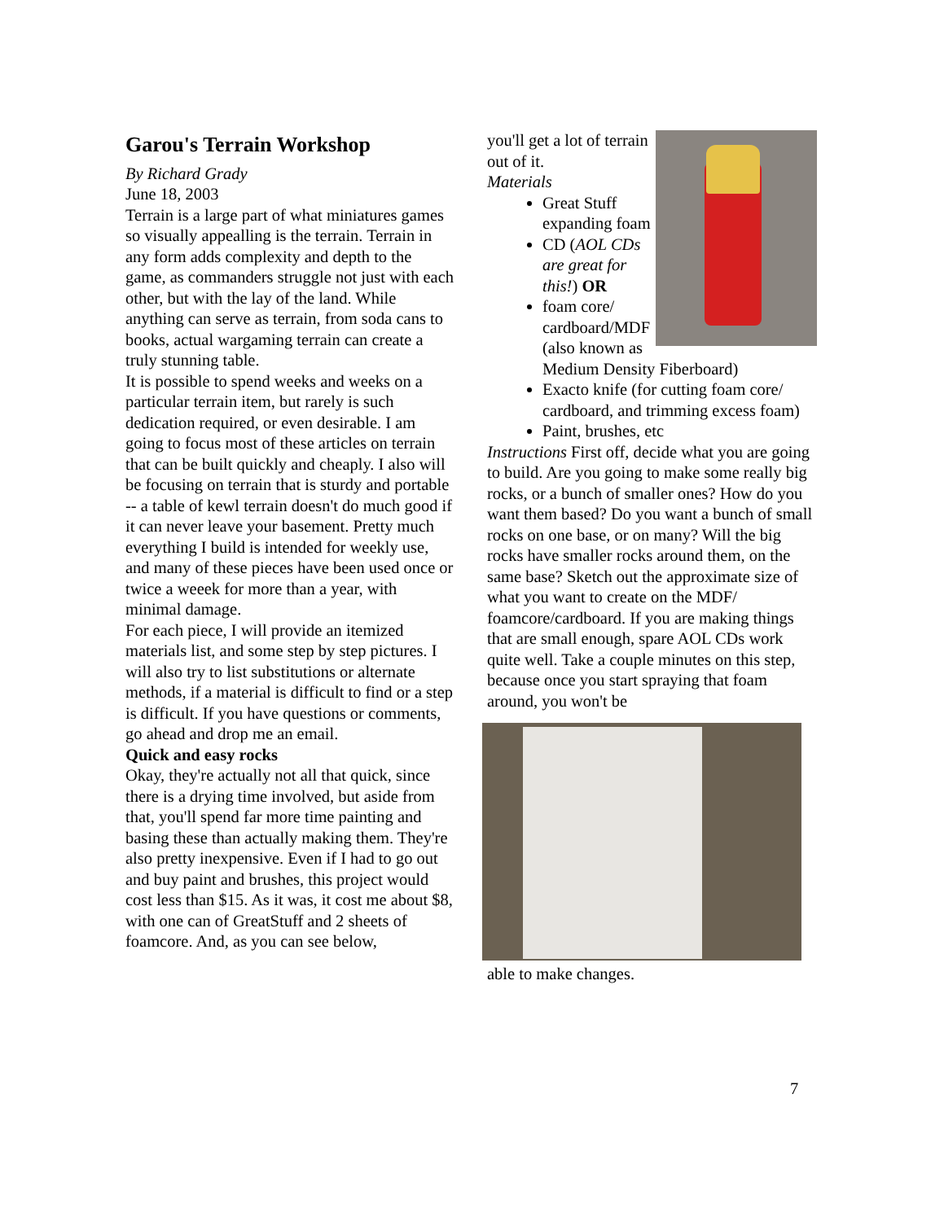Garou's Terrain Workshop
By Richard Grady
June 18, 2003
Terrain is a large part of what miniatures games so visually appealling is the terrain. Terrain in any form adds complexity and depth to the game, as commanders struggle not just with each other, but with the lay of the land. While anything can serve as terrain, from soda cans to books, actual wargaming terrain can create a truly stunning table.
It is possible to spend weeks and weeks on a particular terrain item, but rarely is such dedication required, or even desirable. I am going to focus most of these articles on terrain that can be built quickly and cheaply. I also will be focusing on terrain that is sturdy and portable -- a table of kewl terrain doesn't do much good if it can never leave your basement. Pretty much everything I build is intended for weekly use, and many of these pieces have been used once or twice a weeek for more than a year, with minimal damage.
For each piece, I will provide an itemized materials list, and some step by step pictures. I will also try to list substitutions or alternate methods, if a material is difficult to find or a step is difficult. If you have questions or comments, go ahead and drop me an email.
Quick and easy rocks
Okay, they're actually not all that quick, since there is a drying time involved, but aside from that, you'll spend far more time painting and basing these than actually making them. They're also pretty inexpensive. Even if I had to go out and buy paint and brushes, this project would cost less than $15. As it was, it cost me about $8, with one can of GreatStuff and 2 sheets of foamcore. And, as you can see below,
you'll get a lot of terrain out of it.
Materials
Great Stuff expanding foam
CD (AOL CDs are great for this!) OR
foam core/ cardboard/MDF (also known as Medium Density Fiberboard)
Exacto knife (for cutting foam core/ cardboard, and trimming excess foam)
Paint, brushes, etc
Instructions First off, decide what you are going to build. Are you going to make some really big rocks, or a bunch of smaller ones? How do you want them based? Do you want a bunch of small rocks on one base, or on many? Will the big rocks have smaller rocks around them, on the same base? Sketch out the approximate size of what you want to create on the MDF/ foamcore/cardboard. If you are making things that are small enough, spare AOL CDs work quite well. Take a couple minutes on this step, because once you start spraying that foam around, you won't be
able to make changes.
7